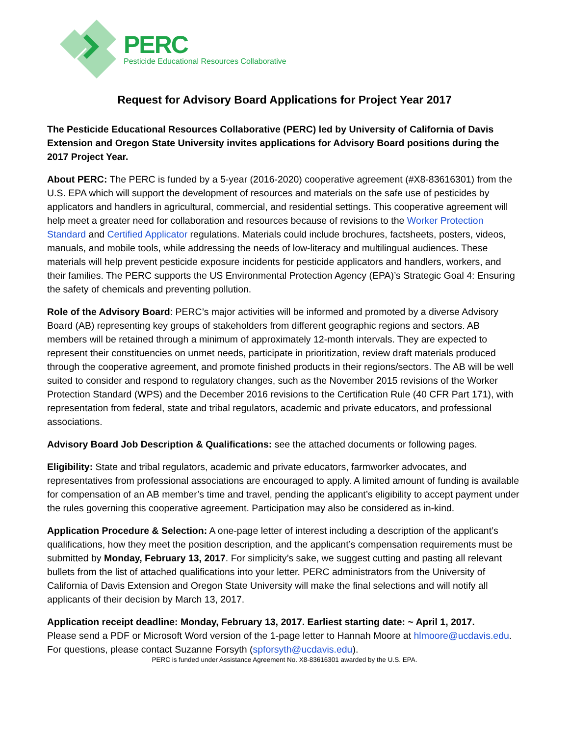PERC
Pesticide Educational Resources Collaborative
Request for Advisory Board Applications for Project Year 2017
The Pesticide Educational Resources Collaborative (PERC) led by University of California of Davis Extension and Oregon State University invites applications for Advisory Board positions during the 2017 Project Year.
About PERC: The PERC is funded by a 5-year (2016-2020) cooperative agreement (#X8-83616301) from the U.S. EPA which will support the development of resources and materials on the safe use of pesticides by applicators and handlers in agricultural, commercial, and residential settings. This cooperative agreement will help meet a greater need for collaboration and resources because of revisions to the Worker Protection Standard and Certified Applicator regulations. Materials could include brochures, factsheets, posters, videos, manuals, and mobile tools, while addressing the needs of low-literacy and multilingual audiences. These materials will help prevent pesticide exposure incidents for pesticide applicators and handlers, workers, and their families. The PERC supports the US Environmental Protection Agency (EPA)’s Strategic Goal 4: Ensuring the safety of chemicals and preventing pollution.
Role of the Advisory Board: PERC’s major activities will be informed and promoted by a diverse Advisory Board (AB) representing key groups of stakeholders from different geographic regions and sectors. AB members will be retained through a minimum of approximately 12-month intervals. They are expected to represent their constituencies on unmet needs, participate in prioritization, review draft materials produced through the cooperative agreement, and promote finished products in their regions/sectors. The AB will be well suited to consider and respond to regulatory changes, such as the November 2015 revisions of the Worker Protection Standard (WPS) and the December 2016 revisions to the Certification Rule (40 CFR Part 171), with representation from federal, state and tribal regulators, academic and private educators, and professional associations.
Advisory Board Job Description & Qualifications: see the attached documents or following pages.
Eligibility: State and tribal regulators, academic and private educators, farmworker advocates, and representatives from professional associations are encouraged to apply. A limited amount of funding is available for compensation of an AB member’s time and travel, pending the applicant’s eligibility to accept payment under the rules governing this cooperative agreement. Participation may also be considered as in-kind.
Application Procedure & Selection: A one-page letter of interest including a description of the applicant’s qualifications, how they meet the position description, and the applicant’s compensation requirements must be submitted by Monday, February 13, 2017. For simplicity’s sake, we suggest cutting and pasting all relevant bullets from the list of attached qualifications into your letter. PERC administrators from the University of California of Davis Extension and Oregon State University will make the final selections and will notify all applicants of their decision by March 13, 2017.
Application receipt deadline: Monday, February 13, 2017. Earliest starting date: ~ April 1, 2017.
Please send a PDF or Microsoft Word version of the 1-page letter to Hannah Moore at hlmoore@ucdavis.edu. For questions, please contact Suzanne Forsyth (spforsyth@ucdavis.edu).
PERC is funded under Assistance Agreement No. X8-83616301 awarded by the U.S. EPA.